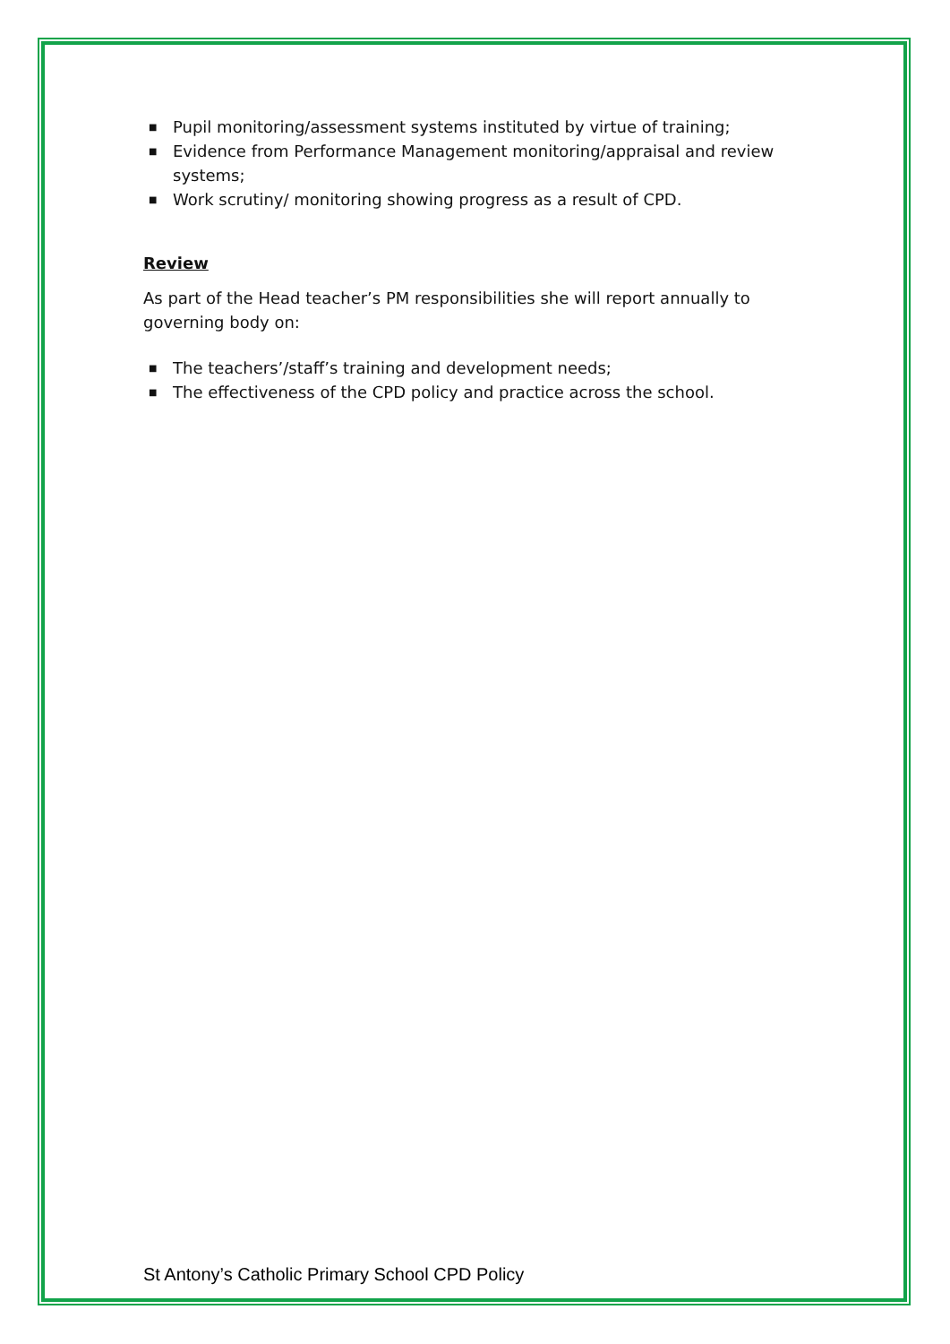■ Pupil monitoring/assessment systems instituted by virtue of training;
■ Evidence from Performance Management monitoring/appraisal and review systems;
■ Work scrutiny/ monitoring showing progress as a result of CPD.
Review
As part of the Head teacher’s PM responsibilities she will report annually to governing body on:
■ The teachers’/staff’s training and development needs;
■ The effectiveness of the CPD policy and practice across the school.
St Antony’s Catholic Primary School CPD Policy